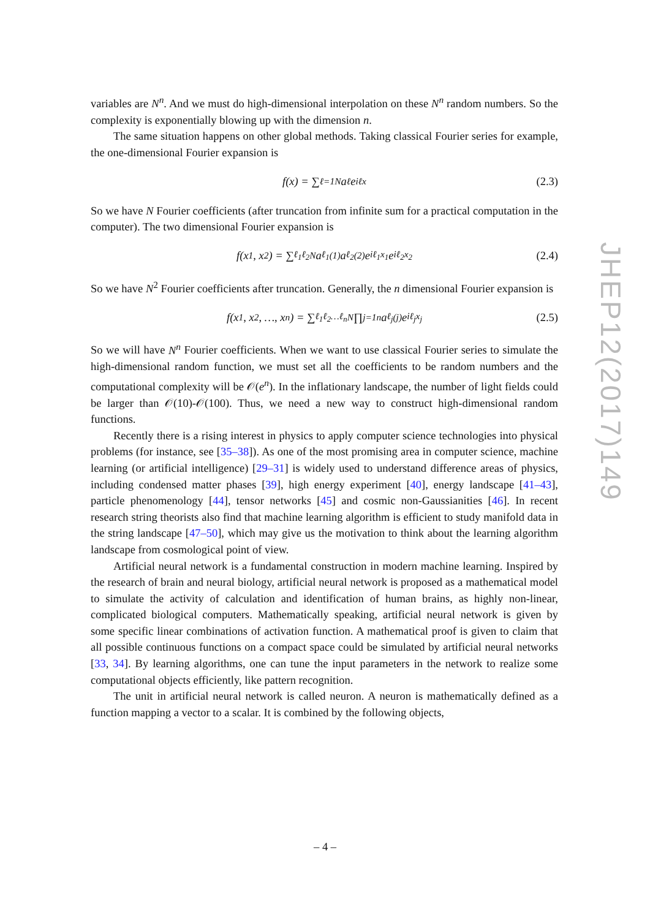variables are N<sup>n</sup>. And we must do high-dimensional interpolation on these N<sup>n</sup> random numbers. So the complexity is exponentially blowing up with the dimension n.
The same situation happens on other global methods. Taking classical Fourier series for example, the one-dimensional Fourier expansion is
f(x) = ∑<sub>ℓ=1</sub><sup>N</sup> a<sub>ℓ</sub>e<sup>iℓx</sup> (2.3)
So we have N Fourier coefficients (after truncation from infinite sum for a practical computation in the computer). The two dimensional Fourier expansion is
f(x<sub>1</sub>, x<sub>2</sub>) = ∑<sub>ℓ<sub>1</sub>ℓ<sub>2</sub></sub><sup>N</sup> a<sub>ℓ<sub>1</sub></sub><sup>(1)</sup>a<sub>ℓ<sub>2</sub></sub><sup>(2)</sup>e<sup>iℓ<sub>1</sub>x<sub>1</sub></sup>e<sup>iℓ<sub>2</sub>x<sub>2</sub></sup> (2.4)
So we have N<sup>2</sup> Fourier coefficients after truncation. Generally, the n dimensional Fourier expansion is
f(x<sub>1</sub>, x<sub>2</sub>, …, x<sub>n</sub>) = ∑<sub>ℓ<sub>1</sub>ℓ<sub>2</sub>…ℓ<sub>n</sub></sub><sup>N</sup> ∏<sub>j=1</sub><sup>n</sup> a<sub>ℓ<sub>j</sub></sub><sup>(j)</sup>e<sup>iℓ<sub>j</sub>x<sub>j</sub></sup> (2.5)
So we will have N<sup>n</sup> Fourier coefficients. When we want to use classical Fourier series to simulate the high-dimensional random function, we must set all the coefficients to be random numbers and the computational complexity will be 𝒪(e<sup>n</sup>). In the inflationary landscape, the number of light fields could be larger than 𝒪(10)-𝒪(100). Thus, we need a new way to construct high-dimensional random functions.
Recently there is a rising interest in physics to apply computer science technologies into physical problems (for instance, see [35–38]). As one of the most promising area in computer science, machine learning (or artificial intelligence) [29–31] is widely used to understand difference areas of physics, including condensed matter phases [39], high energy experiment [40], energy landscape [41–43], particle phenomenology [44], tensor networks [45] and cosmic non-Gaussianities [46]. In recent research string theorists also find that machine learning algorithm is efficient to study manifold data in the string landscape [47–50], which may give us the motivation to think about the learning algorithm landscape from cosmological point of view.
Artificial neural network is a fundamental construction in modern machine learning. Inspired by the research of brain and neural biology, artificial neural network is proposed as a mathematical model to simulate the activity of calculation and identification of human brains, as highly non-linear, complicated biological computers. Mathematically speaking, artificial neural network is given by some specific linear combinations of activation function. A mathematical proof is given to claim that all possible continuous functions on a compact space could be simulated by artificial neural networks [33, 34]. By learning algorithms, one can tune the input parameters in the network to realize some computational objects efficiently, like pattern recognition.
The unit in artificial neural network is called neuron. A neuron is mathematically defined as a function mapping a vector to a scalar. It is combined by the following objects,
JHEP12(2017)149
– 4 –